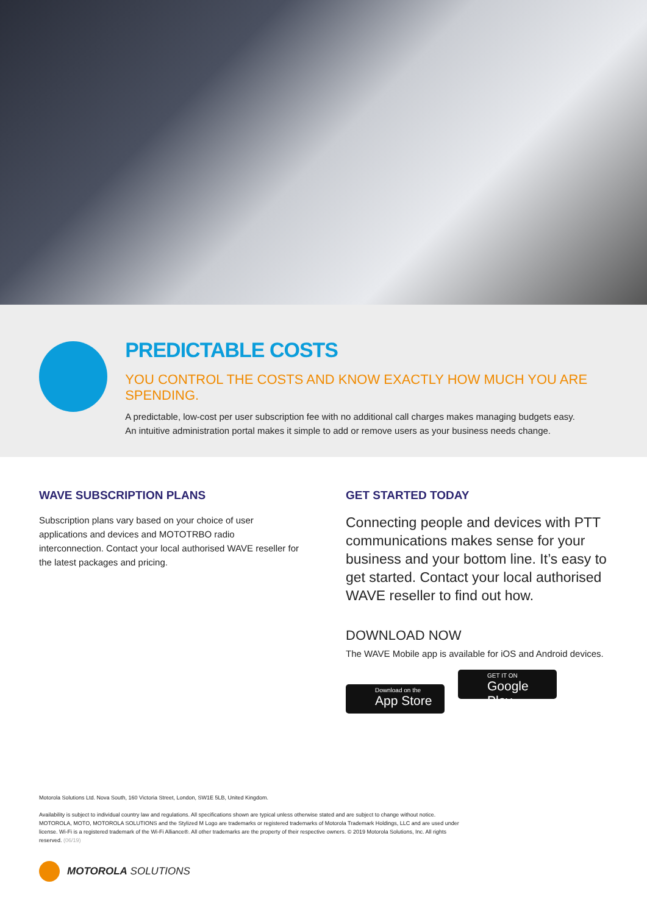PREDICTABLE COSTS
YOU CONTROL THE COSTS AND KNOW EXACTLY HOW MUCH YOU ARE SPENDING.
A predictable, low-cost per user subscription fee with no additional call charges makes managing budgets easy.
An intuitive administration portal makes it simple to add or remove users as your business needs change.
WAVE SUBSCRIPTION PLANS
Subscription plans vary based on your choice of user applications and devices and MOTOTRBO radio interconnection. Contact your local authorised WAVE reseller for the latest packages and pricing.
GET STARTED TODAY
Connecting people and devices with PTT communications makes sense for your business and your bottom line. It’s easy to get started. Contact your local authorised WAVE reseller to find out how.
DOWNLOAD NOW
The WAVE Mobile app is available for iOS and Android devices.
Download on the App Store GET IT ON Google Play
Motorola Solutions Ltd. Nova South, 160 Victoria Street, London, SW1E 5LB, United Kingdom.
Availability is subject to individual country law and regulations. All specifications shown are typical unless otherwise stated and are subject to change without notice. MOTOROLA, MOTO, MOTOROLA SOLUTIONS and the Stylized M Logo are trademarks or registered trademarks of Motorola Trademark Holdings, LLC and are used under license. Wi-Fi is a registered trademark of the Wi-Fi Alliance®. All other trademarks are the property of their respective owners. © 2019 Motorola Solutions, Inc. All rights reserved. (06/19)
MOTOROLA SOLUTIONS